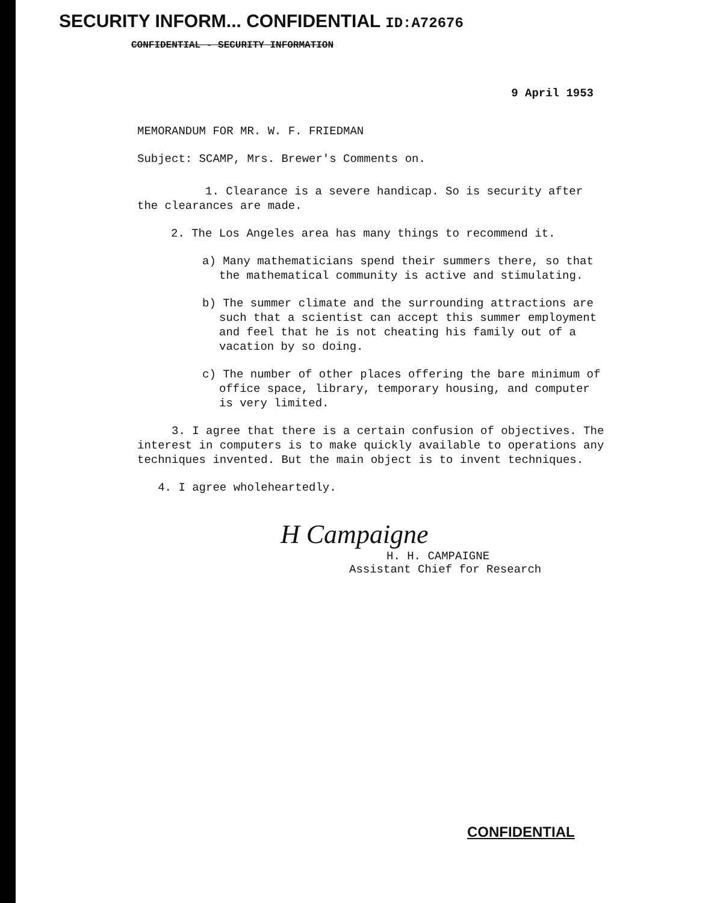SECURITY INFORM... CONFIDENTIAL ID:A72676
CONFIDENTIAL - SECURITY INFORMATION
9 April 1953
MEMORANDUM FOR MR. W. F. FRIEDMAN
Subject: SCAMP, Mrs. Brewer's Comments on.
1. Clearance is a severe handicap. So is security after the clearances are made.
2. The Los Angeles area has many things to recommend it.
a) Many mathematicians spend their summers there, so that the mathematical community is active and stimulating.
b) The summer climate and the surrounding attractions are such that a scientist can accept this summer employment and feel that he is not cheating his family out of a vacation by so doing.
c) The number of other places offering the bare minimum of office space, library, temporary housing, and computer is very limited.
3. I agree that there is a certain confusion of objectives. The interest in computers is to make quickly available to operations any techniques invented. But the main object is to invent techniques.
4. I agree wholeheartedly.
H Campaigne
H. H. CAMPAIGNE
Assistant Chief for Research
CONFIDENTIAL